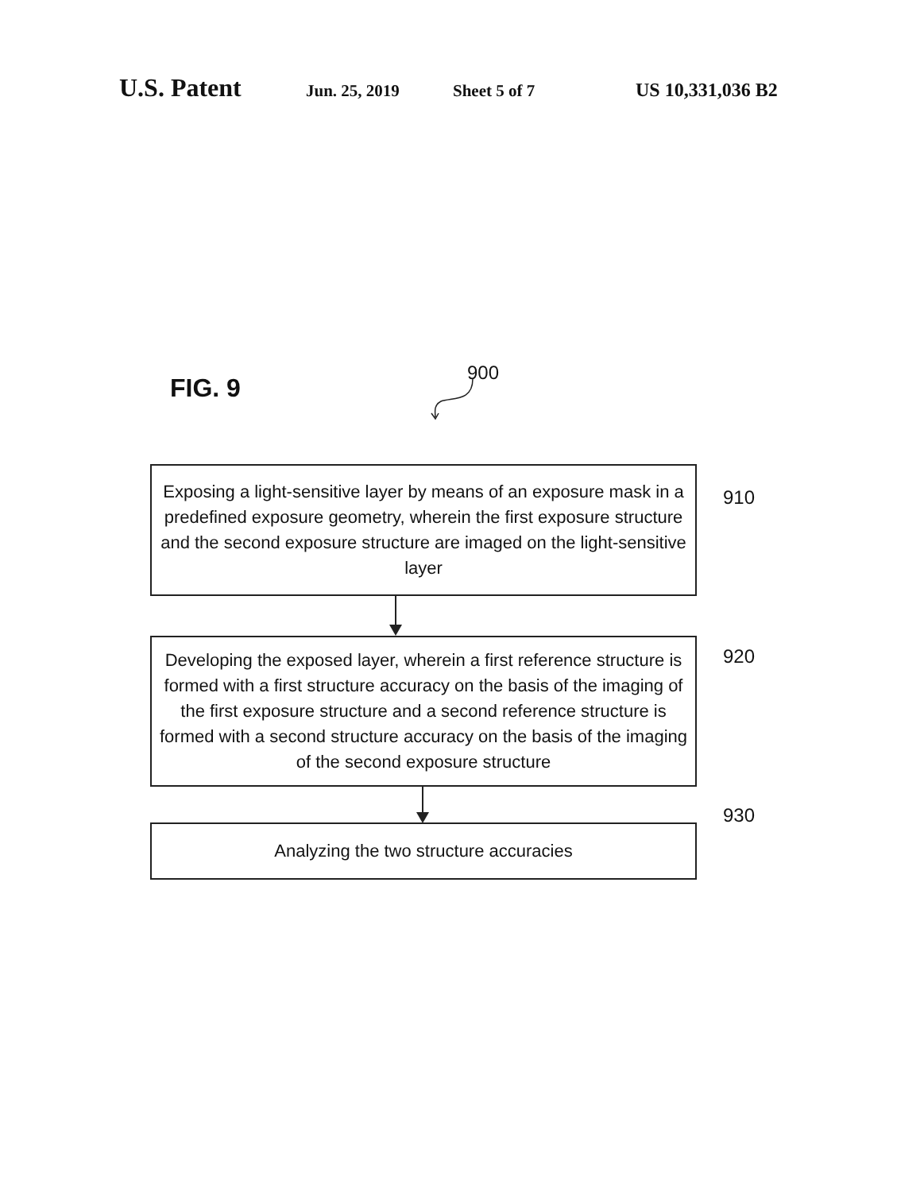U.S. Patent Jun. 25, 2019 Sheet 5 of 7 US 10,331,036 B2
FIG. 9
900
Exposing a light-sensitive layer by means of an exposure mask in a predefined exposure geometry, wherein the first exposure structure and the second exposure structure are imaged on the light-sensitive layer
910
Developing the exposed layer, wherein a first reference structure is formed with a first structure accuracy on the basis of the imaging of the first exposure structure and a second reference structure is formed with a second structure accuracy on the basis of the imaging of the second exposure structure
920
Analyzing the two structure accuracies
930